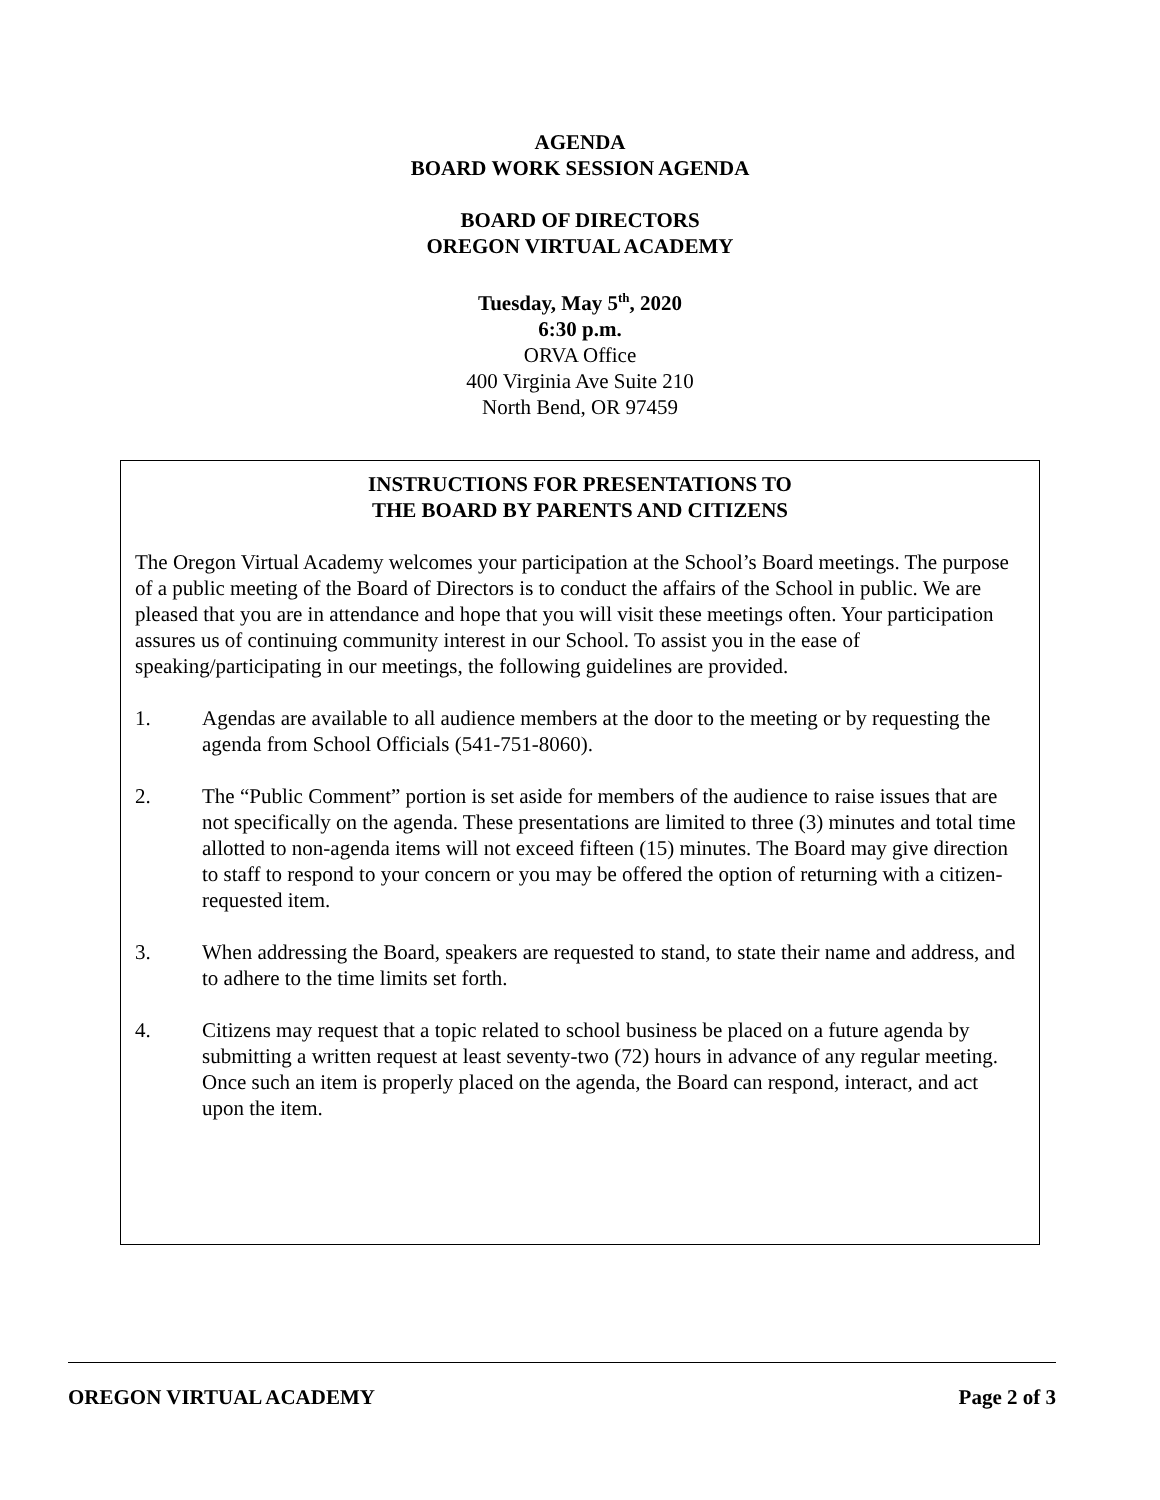AGENDA
BOARD WORK SESSION AGENDA
BOARD OF DIRECTORS
OREGON VIRTUAL ACADEMY
Tuesday, May 5<sup>th</sup>, 2020
6:30 p.m.
ORVA Office
400 Virginia Ave Suite 210
North Bend, OR 97459
INSTRUCTIONS FOR PRESENTATIONS TO
THE BOARD BY PARENTS AND CITIZENS
The Oregon Virtual Academy welcomes your participation at the School’s Board meetings. The purpose of a public meeting of the Board of Directors is to conduct the affairs of the School in public. We are pleased that you are in attendance and hope that you will visit these meetings often. Your participation assures us of continuing community interest in our School. To assist you in the ease of speaking/participating in our meetings, the following guidelines are provided.
1. Agendas are available to all audience members at the door to the meeting or by requesting the agenda from School Officials (541-751-8060).
2. The “Public Comment” portion is set aside for members of the audience to raise issues that are not specifically on the agenda. These presentations are limited to three (3) minutes and total time allotted to non-agenda items will not exceed fifteen (15) minutes. The Board may give direction to staff to respond to your concern or you may be offered the option of returning with a citizen-requested item.
3. When addressing the Board, speakers are requested to stand, to state their name and address, and to adhere to the time limits set forth.
4. Citizens may request that a topic related to school business be placed on a future agenda by submitting a written request at least seventy-two (72) hours in advance of any regular meeting. Once such an item is properly placed on the agenda, the Board can respond, interact, and act upon the item.
OREGON VIRTUAL ACADEMY Page 2 of 3